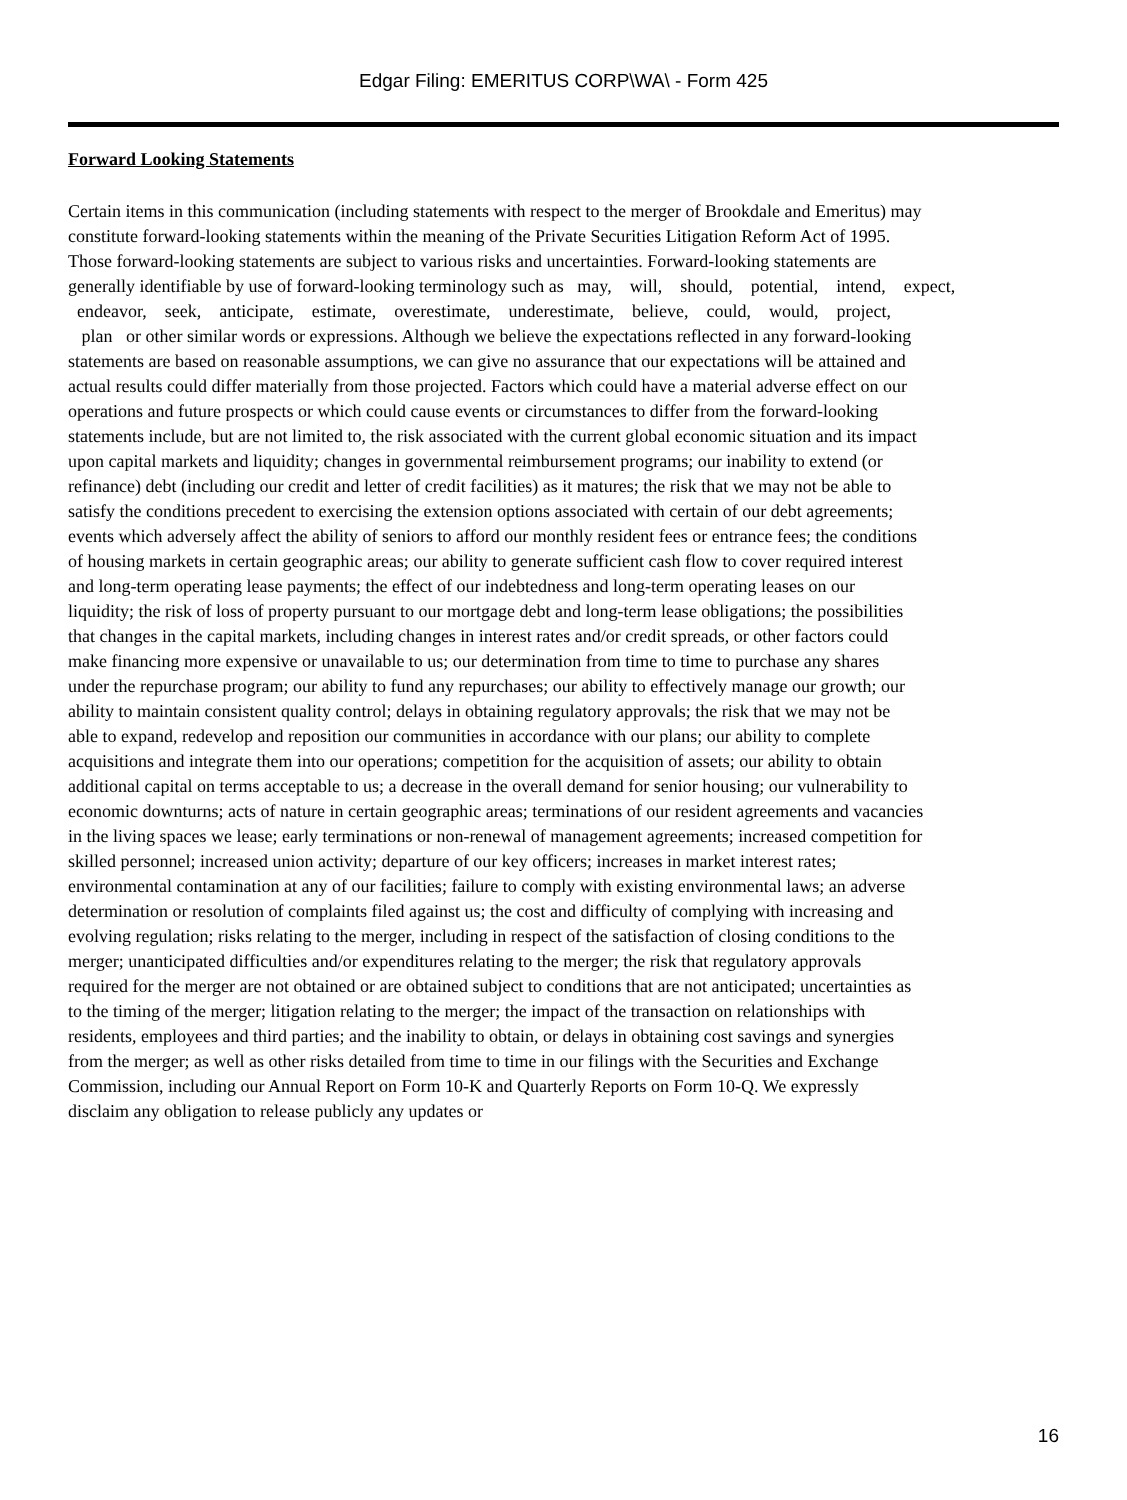Edgar Filing: EMERITUS CORP\WA\ - Form 425
Forward Looking Statements
Certain items in this communication (including statements with respect to the merger of Brookdale and Emeritus) may
constitute forward-looking statements within the meaning of the Private Securities Litigation Reform Act of 1995.
Those forward-looking statements are subject to various risks and uncertainties. Forward-looking statements are
generally identifiable by use of forward-looking terminology such as may, will, should, potential, intend, expect,
endeavor, seek, anticipate, estimate, overestimate, underestimate, believe, could, would, project,
plan or other similar words or expressions. Although we believe the expectations reflected in any forward-looking
statements are based on reasonable assumptions, we can give no assurance that our expectations will be attained and
actual results could differ materially from those projected. Factors which could have a material adverse effect on our
operations and future prospects or which could cause events or circumstances to differ from the forward-looking
statements include, but are not limited to, the risk associated with the current global economic situation and its impact
upon capital markets and liquidity; changes in governmental reimbursement programs; our inability to extend (or
refinance) debt (including our credit and letter of credit facilities) as it matures; the risk that we may not be able to
satisfy the conditions precedent to exercising the extension options associated with certain of our debt agreements;
events which adversely affect the ability of seniors to afford our monthly resident fees or entrance fees; the conditions
of housing markets in certain geographic areas; our ability to generate sufficient cash flow to cover required interest
and long-term operating lease payments; the effect of our indebtedness and long-term operating leases on our
liquidity; the risk of loss of property pursuant to our mortgage debt and long-term lease obligations; the possibilities
that changes in the capital markets, including changes in interest rates and/or credit spreads, or other factors could
make financing more expensive or unavailable to us; our determination from time to time to purchase any shares
under the repurchase program; our ability to fund any repurchases; our ability to effectively manage our growth; our
ability to maintain consistent quality control; delays in obtaining regulatory approvals; the risk that we may not be
able to expand, redevelop and reposition our communities in accordance with our plans; our ability to complete
acquisitions and integrate them into our operations; competition for the acquisition of assets; our ability to obtain
additional capital on terms acceptable to us; a decrease in the overall demand for senior housing; our vulnerability to
economic downturns; acts of nature in certain geographic areas; terminations of our resident agreements and vacancies
in the living spaces we lease; early terminations or non-renewal of management agreements; increased competition for
skilled personnel; increased union activity; departure of our key officers; increases in market interest rates;
environmental contamination at any of our facilities; failure to comply with existing environmental laws; an adverse
determination or resolution of complaints filed against us; the cost and difficulty of complying with increasing and
evolving regulation; risks relating to the merger, including in respect of the satisfaction of closing conditions to the
merger; unanticipated difficulties and/or expenditures relating to the merger; the risk that regulatory approvals
required for the merger are not obtained or are obtained subject to conditions that are not anticipated; uncertainties as
to the timing of the merger; litigation relating to the merger; the impact of the transaction on relationships with
residents, employees and third parties; and the inability to obtain, or delays in obtaining cost savings and synergies
from the merger; as well as other risks detailed from time to time in our filings with the Securities and Exchange
Commission, including our Annual Report on Form 10-K and Quarterly Reports on Form 10-Q. We expressly
disclaim any obligation to release publicly any updates or
16